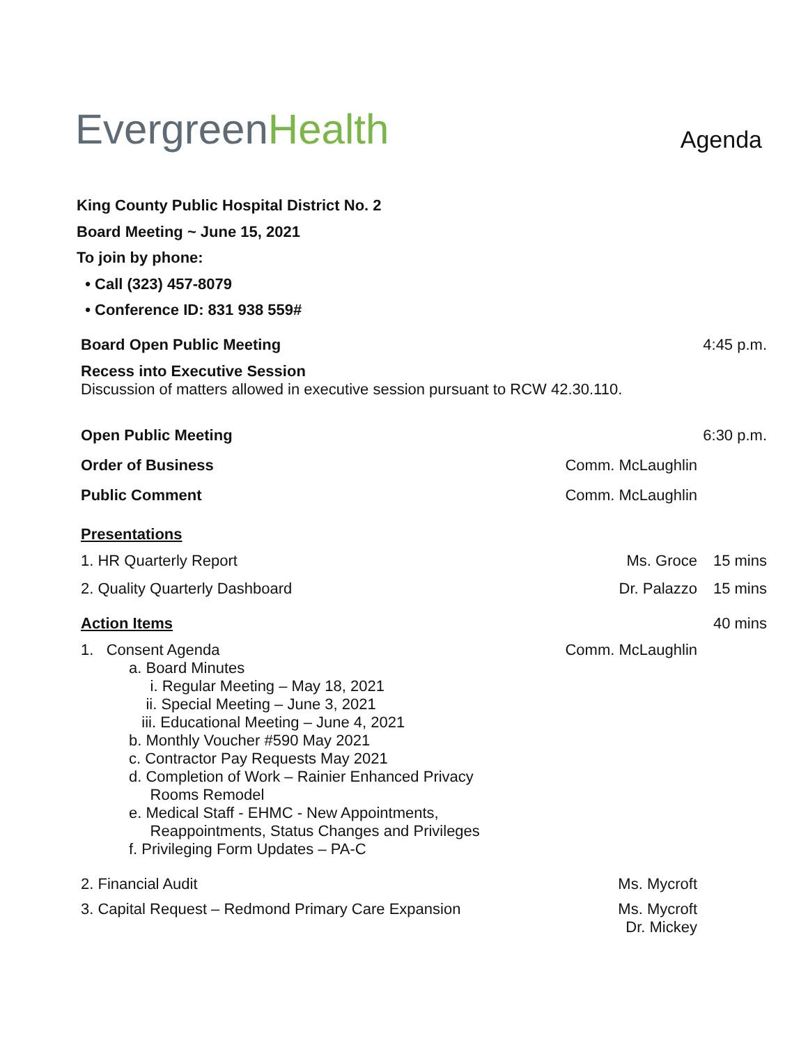EvergreenHealth
Agenda
King County Public Hospital District No. 2
Board Meeting ~ June 15, 2021
To join by phone:
• Call (323) 457-8079
• Conference ID: 831 938 559#
Board Open Public Meeting 4:45 p.m.
Recess into Executive Session
Discussion of matters allowed in executive session pursuant to RCW 42.30.110.
Open Public Meeting 6:30 p.m.
Order of Business Comm. McLaughlin
Public Comment Comm. McLaughlin
Presentations
1. HR Quarterly Report Ms. Groce 15 mins
2. Quality Quarterly Dashboard Dr. Palazzo 15 mins
Action Items 40 mins
1. Consent Agenda Comm. McLaughlin
a. Board Minutes
i. Regular Meeting – May 18, 2021
ii. Special Meeting – June 3, 2021
iii. Educational Meeting – June 4, 2021
b. Monthly Voucher #590 May 2021
c. Contractor Pay Requests May 2021
d. Completion of Work – Rainier Enhanced Privacy
Rooms Remodel
e. Medical Staff - EHMC - New Appointments,
Reappointments, Status Changes and Privileges
f. Privileging Form Updates – PA-C
2. Financial Audit Ms. Mycroft
3. Capital Request – Redmond Primary Care Expansion
Ms. Mycroft
Dr. Mickey